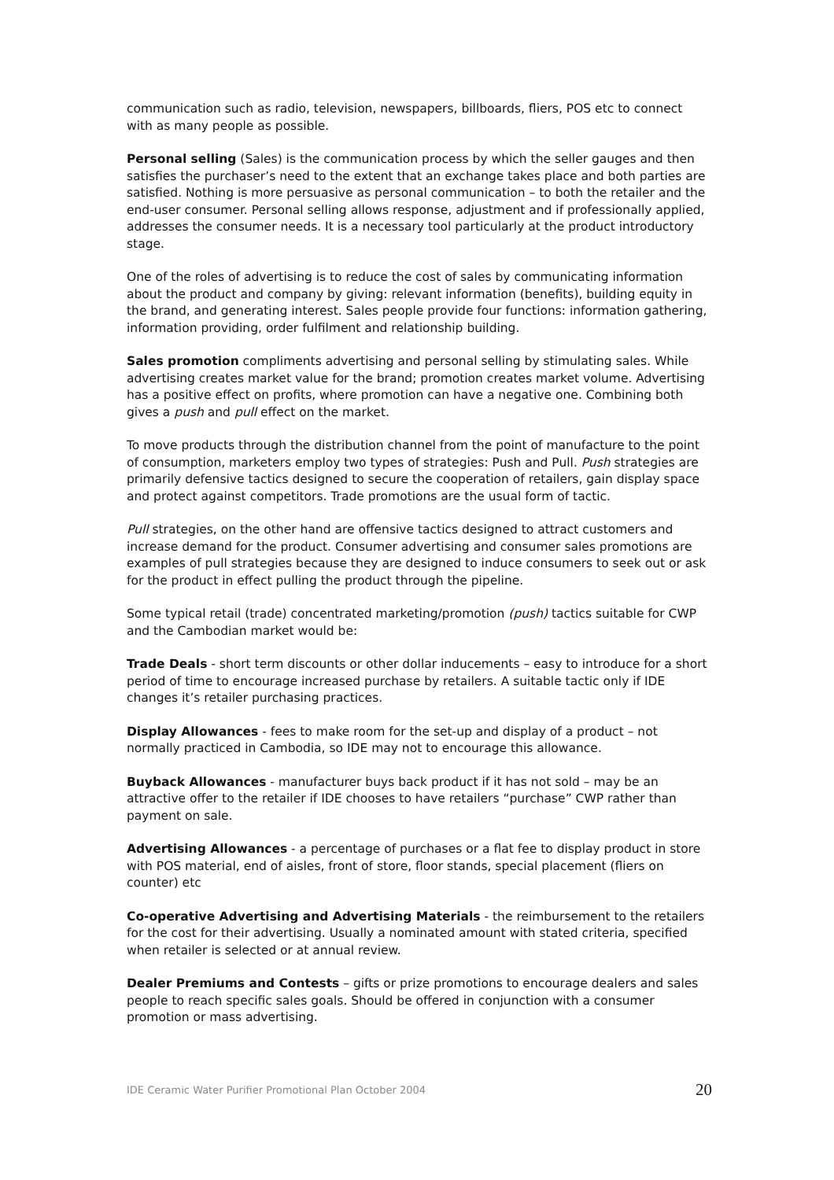communication such as radio, television, newspapers, billboards, fliers, POS etc to connect with as many people as possible.
Personal selling (Sales) is the communication process by which the seller gauges and then satisfies the purchaser’s need to the extent that an exchange takes place and both parties are satisfied. Nothing is more persuasive as personal communication – to both the retailer and the end-user consumer. Personal selling allows response, adjustment and if professionally applied, addresses the consumer needs. It is a necessary tool particularly at the product introductory stage.
One of the roles of advertising is to reduce the cost of sales by communicating information about the product and company by giving: relevant information (benefits), building equity in the brand, and generating interest. Sales people provide four functions: information gathering, information providing, order fulfilment and relationship building.
Sales promotion compliments advertising and personal selling by stimulating sales. While advertising creates market value for the brand; promotion creates market volume. Advertising has a positive effect on profits, where promotion can have a negative one. Combining both gives a push and pull effect on the market.
To move products through the distribution channel from the point of manufacture to the point of consumption, marketers employ two types of strategies: Push and Pull. Push strategies are primarily defensive tactics designed to secure the cooperation of retailers, gain display space and protect against competitors. Trade promotions are the usual form of tactic.
Pull strategies, on the other hand are offensive tactics designed to attract customers and increase demand for the product. Consumer advertising and consumer sales promotions are examples of pull strategies because they are designed to induce consumers to seek out or ask for the product in effect pulling the product through the pipeline.
Some typical retail (trade) concentrated marketing/promotion (push) tactics suitable for CWP and the Cambodian market would be:
Trade Deals - short term discounts or other dollar inducements – easy to introduce for a short period of time to encourage increased purchase by retailers. A suitable tactic only if IDE changes it’s retailer purchasing practices.
Display Allowances - fees to make room for the set-up and display of a product – not normally practiced in Cambodia, so IDE may not to encourage this allowance.
Buyback Allowances - manufacturer buys back product if it has not sold – may be an attractive offer to the retailer if IDE chooses to have retailers “purchase” CWP rather than payment on sale.
Advertising Allowances - a percentage of purchases or a flat fee to display product in store with POS material, end of aisles, front of store, floor stands, special placement (fliers on counter) etc
Co-operative Advertising and Advertising Materials - the reimbursement to the retailers for the cost for their advertising. Usually a nominated amount with stated criteria, specified when retailer is selected or at annual review.
Dealer Premiums and Contests – gifts or prize promotions to encourage dealers and sales people to reach specific sales goals. Should be offered in conjunction with a consumer promotion or mass advertising.
IDE Ceramic Water Purifier Promotional Plan October 2004 20